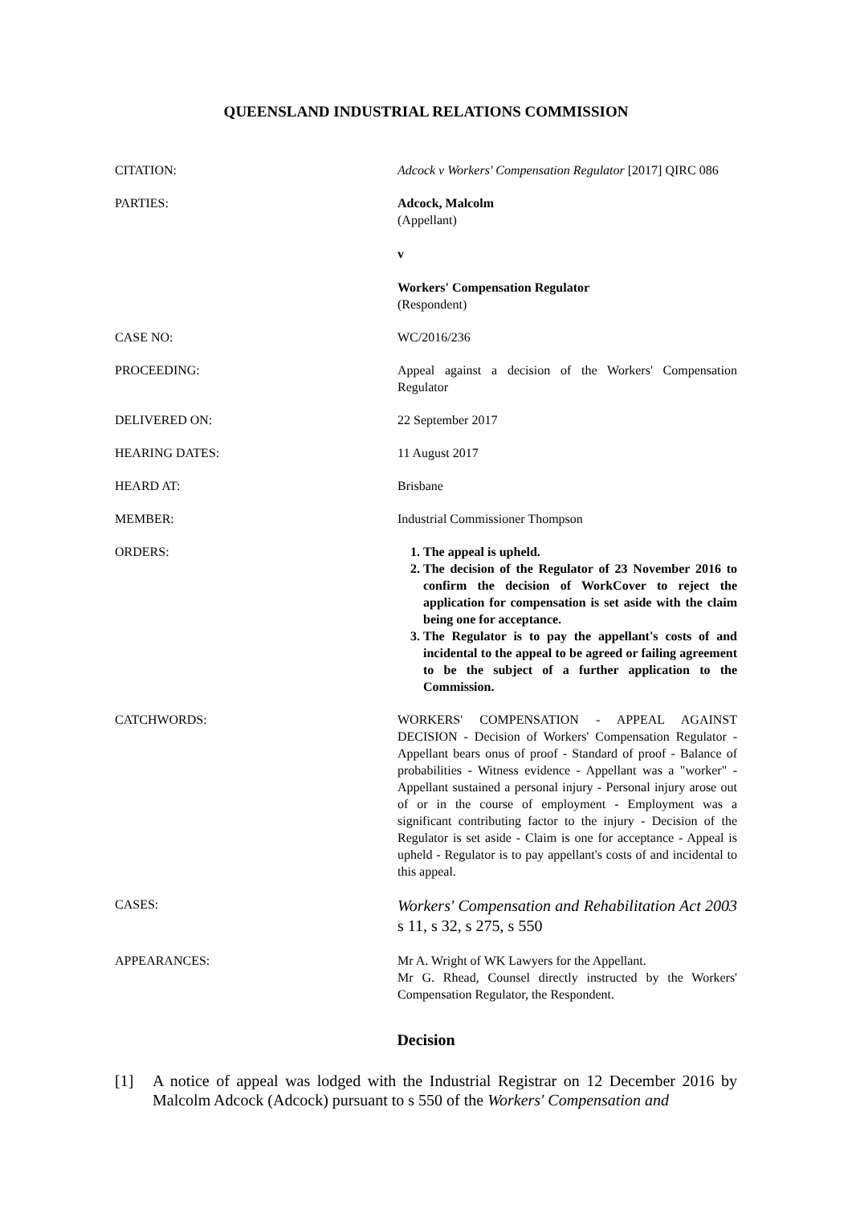QUEENSLAND INDUSTRIAL RELATIONS COMMISSION
CITATION: Adcock v Workers' Compensation Regulator [2017] QIRC 086
PARTIES: Adcock, Malcolm
(Appellant)
v
Workers' Compensation Regulator
(Respondent)
CASE NO: WC/2016/236
PROCEEDING: Appeal against a decision of the Workers' Compensation Regulator
DELIVERED ON: 22 September 2017
HEARING DATES: 11 August 2017
HEARD AT: Brisbane
MEMBER: Industrial Commissioner Thompson
ORDERS: 1. The appeal is upheld.
2. The decision of the Regulator of 23 November 2016 to confirm the decision of WorkCover to reject the application for compensation is set aside with the claim being one for acceptance.
3. The Regulator is to pay the appellant's costs of and incidental to the appeal to be agreed or failing agreement to be the subject of a further application to the Commission.
CATCHWORDS: WORKERS' COMPENSATION - APPEAL AGAINST DECISION - Decision of Workers' Compensation Regulator - Appellant bears onus of proof - Standard of proof - Balance of probabilities - Witness evidence - Appellant was a "worker" - Appellant sustained a personal injury - Personal injury arose out of or in the course of employment - Employment was a significant contributing factor to the injury - Decision of the Regulator is set aside - Claim is one for acceptance - Appeal is upheld - Regulator is to pay appellant's costs of and incidental to this appeal.
CASES:
Workers' Compensation and Rehabilitation Act 2003 s 11, s 32, s 275, s 550
APPEARANCES: Mr A. Wright of WK Lawyers for the Appellant.
Mr G. Rhead, Counsel directly instructed by the Workers' Compensation Regulator, the Respondent.
Decision
[1] A notice of appeal was lodged with the Industrial Registrar on 12 December 2016 by Malcolm Adcock (Adcock) pursuant to s 550 of the Workers' Compensation and